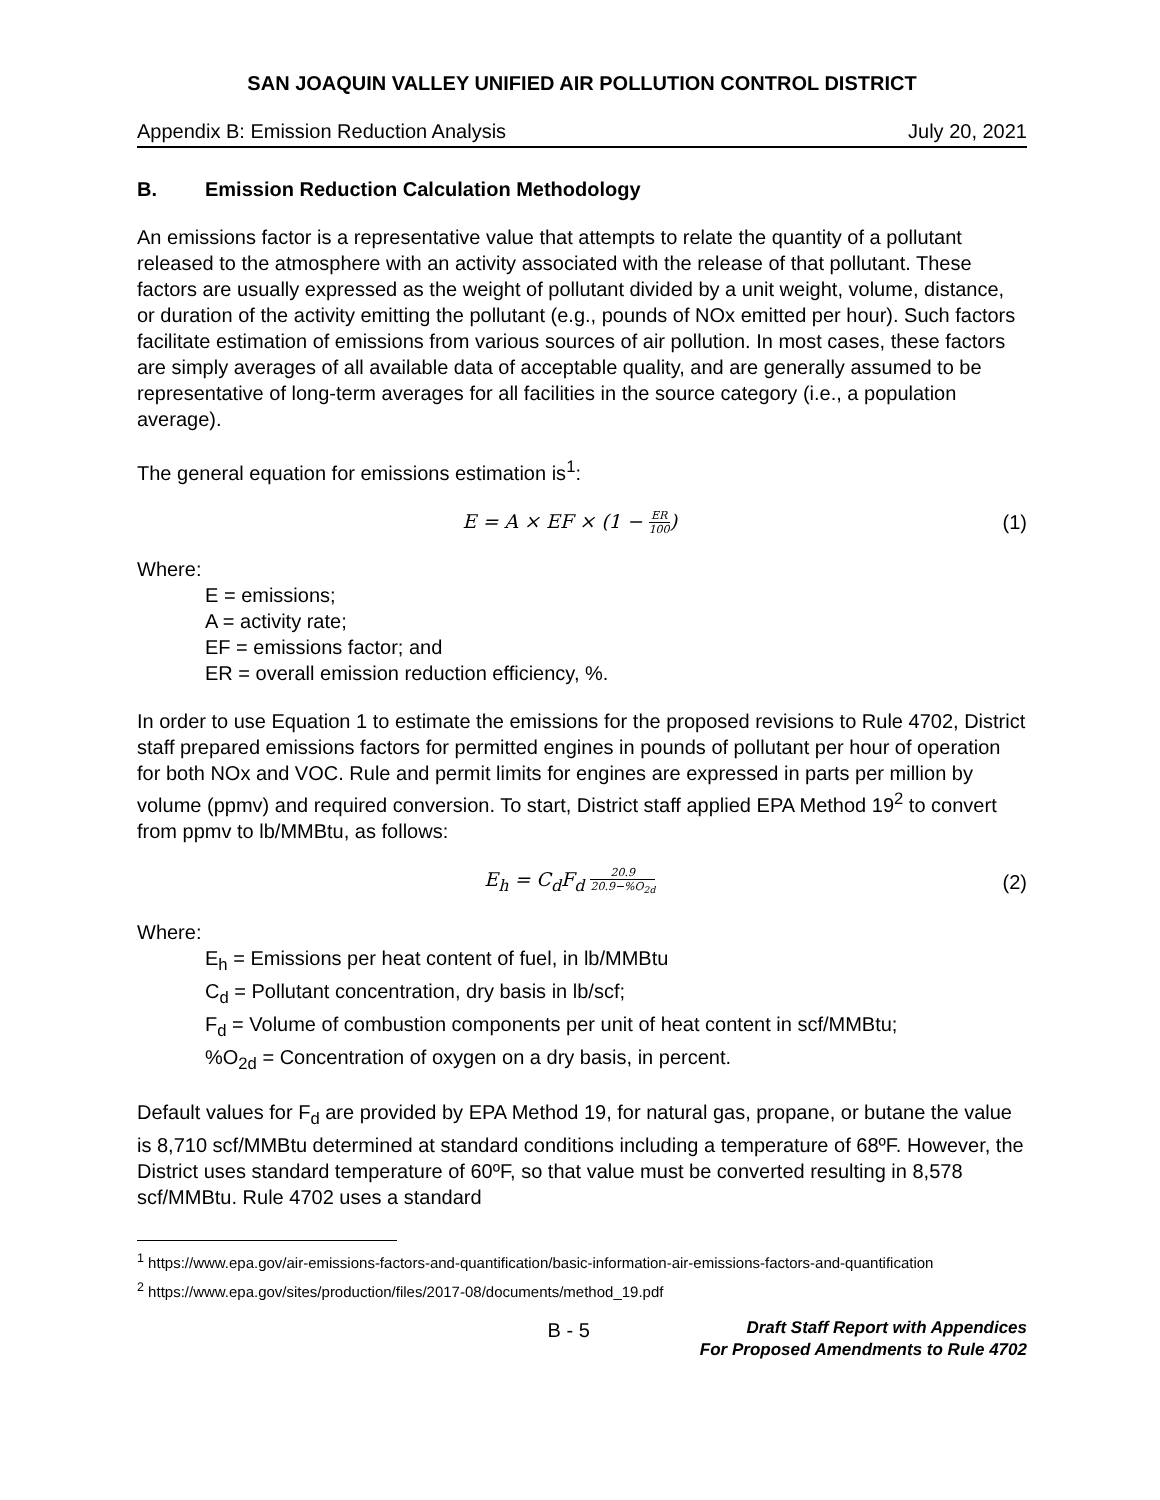SAN JOAQUIN VALLEY UNIFIED AIR POLLUTION CONTROL DISTRICT
Appendix B: Emission Reduction Analysis July 20, 2021
B. Emission Reduction Calculation Methodology
An emissions factor is a representative value that attempts to relate the quantity of a pollutant released to the atmosphere with an activity associated with the release of that pollutant. These factors are usually expressed as the weight of pollutant divided by a unit weight, volume, distance, or duration of the activity emitting the pollutant (e.g., pounds of NOx emitted per hour). Such factors facilitate estimation of emissions from various sources of air pollution. In most cases, these factors are simply averages of all available data of acceptable quality, and are generally assumed to be representative of long-term averages for all facilities in the source category (i.e., a population average).
The general equation for emissions estimation is<sup>1</sup>:
E = A × EF × (1 − ER 100) (1)
Where:
E = emissions;
A = activity rate;
EF = emissions factor; and
ER = overall emission reduction efficiency, %.
In order to use Equation 1 to estimate the emissions for the proposed revisions to Rule 4702, District staff prepared emissions factors for permitted engines in pounds of pollutant per hour of operation for both NOx and VOC. Rule and permit limits for engines are expressed in parts per million by volume (ppmv) and required conversion. To start, District staff applied EPA Method 19<sup>2</sup> to convert from ppmv to lb/MMBtu, as follows:
E<sub>h</sub> = C<sub>d</sub>F<sub>d</sub> 20.9 20.9−%O<sub>2d</sub>
(2)
Where:
E<sub>h</sub> = Emissions per heat content of fuel, in lb/MMBtu
C<sub>d</sub> = Pollutant concentration, dry basis in lb/scf;
F<sub>d</sub> = Volume of combustion components per unit of heat content in scf/MMBtu;
%O<sub>2d</sub> = Concentration of oxygen on a dry basis, in percent.
Default values for F<sub>d</sub> are provided by EPA Method 19, for natural gas, propane, or butane the value is 8,710 scf/MMBtu determined at standard conditions including a temperature of 68ºF. However, the District uses standard temperature of 60ºF, so that value must be converted resulting in 8,578 scf/MMBtu. Rule 4702 uses a standard
<sup>1</sup> https://www.epa.gov/air-emissions-factors-and-quantification/basic-information-air-emissions-factors-and-quantification
<sup>2</sup> https://www.epa.gov/sites/production/files/2017-08/documents/method_19.pdf
B - 5
Draft Staff Report with Appendices
For Proposed Amendments to Rule 4702